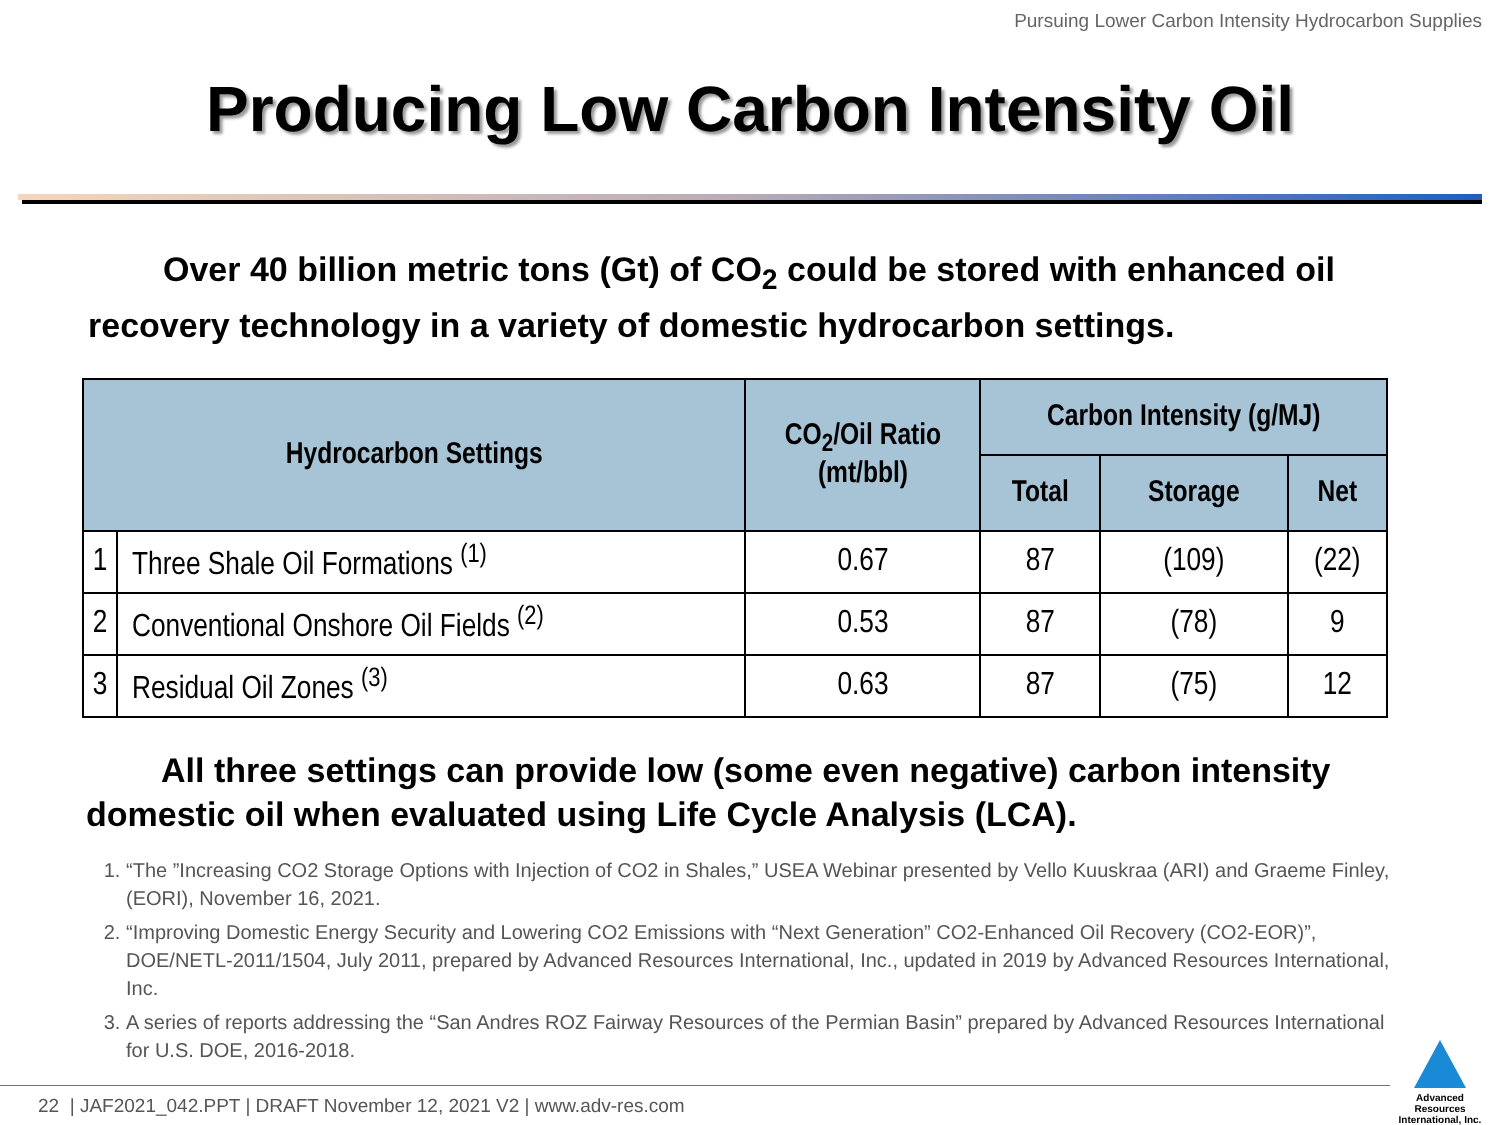Pursuing Lower Carbon Intensity Hydrocarbon Supplies
Producing Low Carbon Intensity Oil
Over 40 billion metric tons (Gt) of CO<sub>2</sub> could be stored with enhanced oil recovery technology in a variety of domestic hydrocarbon settings.
| Hydrocarbon Settings | | CO<sub>2</sub>/Oil Ratio (mt/bbl) | Carbon Intensity (g/MJ) | | |
| --- | --- | --- | --- | --- | --- |
| | | | Total | Storage | Net |
| 1 | Three Shale Oil Formations <sup>(1)</sup> | 0.67 | 87 | (109) | (22) |
| 2 | Conventional Onshore Oil Fields <sup>(2)</sup> | 0.53 | 87 | (78) | 9 |
| 3 | Residual Oil Zones <sup>(3)</sup> | 0.63 | 87 | (75) | 12 |
All three settings can provide low (some even negative) carbon intensity domestic oil when evaluated using Life Cycle Analysis (LCA).
1. “The ”Increasing CO2 Storage Options with Injection of CO2 in Shales,” USEA Webinar presented by Vello Kuuskraa (ARI) and Graeme Finley, (EORI), November 16, 2021.
2. “Improving Domestic Energy Security and Lowering CO2 Emissions with “Next Generation” CO2-Enhanced Oil Recovery (CO2-EOR)”, DOE/NETL-2011/1504, July 2011, prepared by Advanced Resources International, Inc., updated in 2019 by Advanced Resources International, Inc.
3. A series of reports addressing the “San Andres ROZ Fairway Resources of the Permian Basin” prepared by Advanced Resources International for U.S. DOE, 2016-2018.
22 | JAF2021_042.PPT | DRAFT November 12, 2021 V2 | www.adv-res.com
Advanced Resources International, Inc.